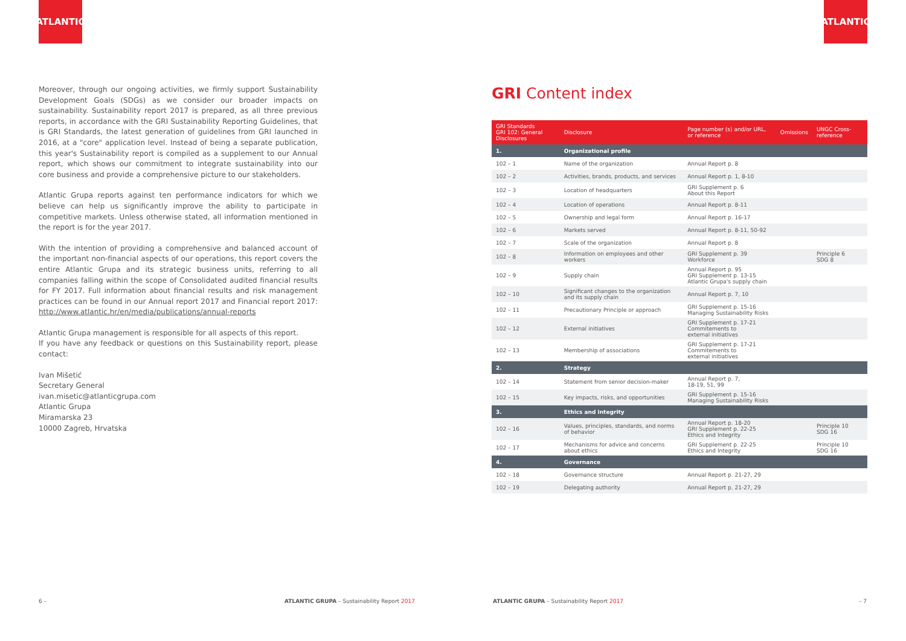ATLANTIC ATLANTIC
Moreover, through our ongoing activities, we firmly support Sustainability Development Goals (SDGs) as we consider our broader impacts on sustainability. Sustainability report 2017 is prepared, as all three previous reports, in accordance with the GRI Sustainability Reporting Guidelines, that is GRI Standards, the latest generation of guidelines from GRI launched in 2016, at a "core" application level. Instead of being a separate publication, this year's Sustainability report is compiled as a supplement to our Annual report, which shows our commitment to integrate sustainability into our core business and provide a comprehensive picture to our stakeholders.
Atlantic Grupa reports against ten performance indicators for which we believe can help us significantly improve the ability to participate in competitive markets. Unless otherwise stated, all information mentioned in the report is for the year 2017.
With the intention of providing a comprehensive and balanced account of the important non-financial aspects of our operations, this report covers the entire Atlantic Grupa and its strategic business units, referring to all companies falling within the scope of Consolidated audited financial results for FY 2017. Full information about financial results and risk management practices can be found in our Annual report 2017 and Financial report 2017: http://www.atlantic.hr/en/media/publications/annual-reports
Atlantic Grupa management is responsible for all aspects of this report.
If you have any feedback or questions on this Sustainability report, please contact:
Ivan Mišetić
Secretary General
ivan.misetic@atlanticgrupa.com
Atlantic Grupa
Miramarska 23
10000 Zagreb, Hrvatska
GRI Content index
| GRI Standards GRI 102: General Disclosures | Disclosure | Page number (s) and/or URL, or reference | Omissions | UNGC Cross-reference |
| --- | --- | --- | --- | --- |
| 1. | Organizational profile | | | |
| 102 – 1 | Name of the organization | Annual Report p. 8 | | |
| 102 – 2 | Activities, brands, products, and services | Annual Report p. 1, 8-10 | | |
| 102 – 3 | Location of headquarters | GRI Supplement p. 6 About this Report | | |
| 102 – 4 | Location of operations | Annual Report p. 8-11 | | |
| 102 – 5 | Ownership and legal form | Annual Report p. 16-17 | | |
| 102 – 6 | Markets served | Annual Report p. 8-11, 50-92 | | |
| 102 – 7 | Scale of the organization | Annual Report p. 8 | | |
| 102 – 8 | Information on employees and other workers | GRI Supplement p. 39 Workforce | | Principle 6 SDG 8 |
| 102 – 9 | Supply chain | Annual Report p. 95 GRI Supplement p. 13-15 Atlantic Grupa's supply chain | | |
| 102 – 10 | Significant changes to the organization and its supply chain | Annual Report p. 7, 10 | | |
| 102 – 11 | Precautionary Principle or approach | GRI Supplement p. 15-16 Managing Sustainability Risks | | |
| 102 – 12 | External initiatives | GRI Supplement p. 17-21 Commitements to external initiatives | | |
| 102 – 13 | Membership of associations | GRI Supplement p. 17-21 Commitements to external initiatives | | |
| 2. | Strategy | | | |
| 102 – 14 | Statement from senior decision-maker | Annual Report p. 7, 18-19, 51, 99 | | |
| 102 – 15 | Key impacts, risks, and opportunities | GRI Supplement p. 15-16 Managing Sustainability Risks | | |
| 3. | Ethics and integrity | | | |
| 102 – 16 | Values, principles, standards, and norms of behavior | Annual Report p. 18-20 GRI Supplement p. 22-25 Ethics and Integrity | | Principle 10 SDG 16 |
| 102 – 17 | Mechanisms for advice and concerns about ethics | GRI Supplement p. 22-25 Ethics and Integrity | | Principle 10 SDG 16 |
| 4. | Governance | | | |
| 102 – 18 | Governance structure | Annual Report p. 21-27, 29 | | |
| 102 – 19 | Delegating authority | Annual Report p. 21-27, 29 | | |
6 – ATLANTIC GRUPA – Sustainability Report 2017 ATLANTIC GRUPA – Sustainability Report 2017 – 7